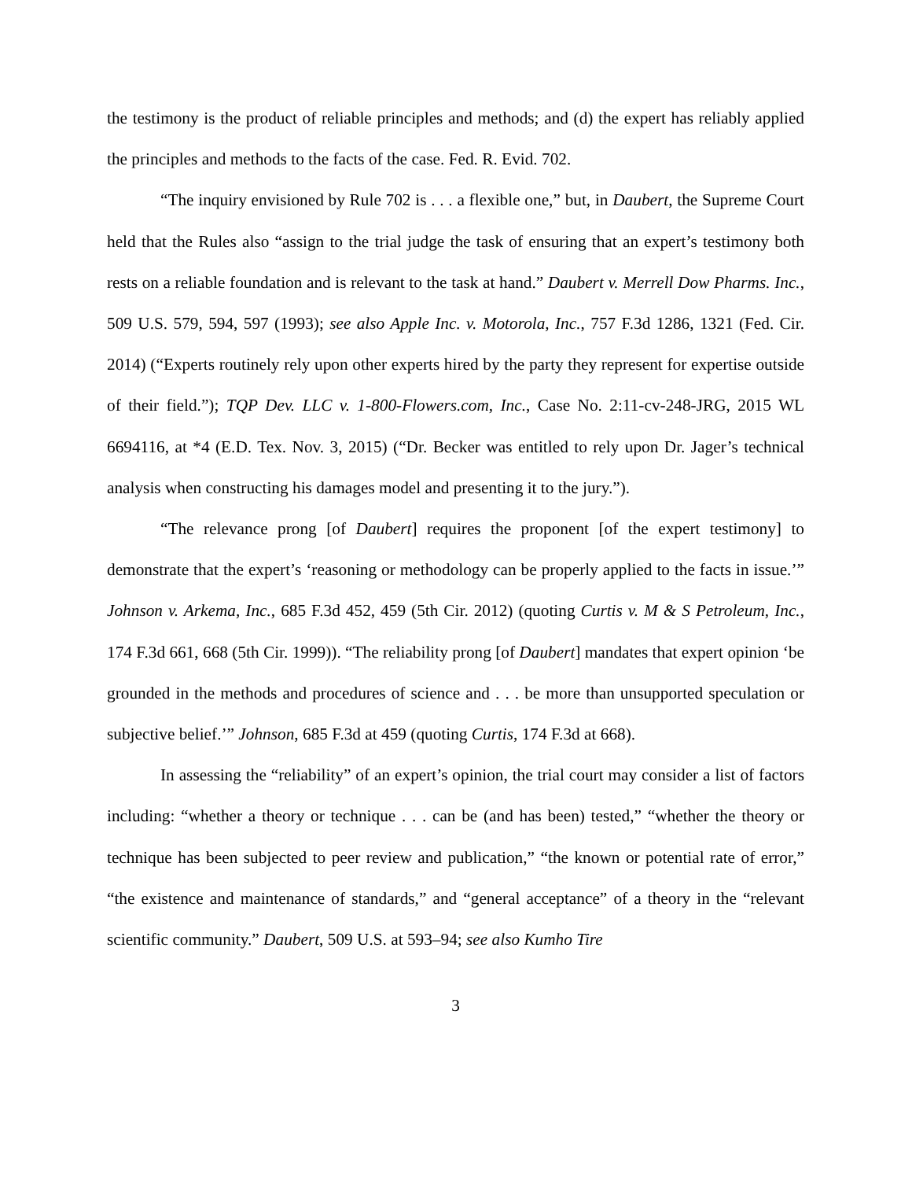the testimony is the product of reliable principles and methods; and (d) the expert has reliably applied the principles and methods to the facts of the case. Fed. R. Evid. 702.
“The inquiry envisioned by Rule 702 is . . . a flexible one,” but, in Daubert, the Supreme Court held that the Rules also “assign to the trial judge the task of ensuring that an expert’s testimony both rests on a reliable foundation and is relevant to the task at hand.” Daubert v. Merrell Dow Pharms. Inc., 509 U.S. 579, 594, 597 (1993); see also Apple Inc. v. Motorola, Inc., 757 F.3d 1286, 1321 (Fed. Cir. 2014) (“Experts routinely rely upon other experts hired by the party they represent for expertise outside of their field.”); TQP Dev. LLC v. 1-800-Flowers.com, Inc., Case No. 2:11-cv-248-JRG, 2015 WL 6694116, at *4 (E.D. Tex. Nov. 3, 2015) (“Dr. Becker was entitled to rely upon Dr. Jager’s technical analysis when constructing his damages model and presenting it to the jury.”).
“The relevance prong [of Daubert] requires the proponent [of the expert testimony] to demonstrate that the expert’s ‘reasoning or methodology can be properly applied to the facts in issue.’” Johnson v. Arkema, Inc., 685 F.3d 452, 459 (5th Cir. 2012) (quoting Curtis v. M & S Petroleum, Inc., 174 F.3d 661, 668 (5th Cir. 1999)). “The reliability prong [of Daubert] mandates that expert opinion ‘be grounded in the methods and procedures of science and . . . be more than unsupported speculation or subjective belief.’” Johnson, 685 F.3d at 459 (quoting Curtis, 174 F.3d at 668).
In assessing the “reliability” of an expert’s opinion, the trial court may consider a list of factors including: “whether a theory or technique . . . can be (and has been) tested,” “whether the theory or technique has been subjected to peer review and publication,” “the known or potential rate of error,” “the existence and maintenance of standards,” and “general acceptance” of a theory in the “relevant scientific community.” Daubert, 509 U.S. at 593–94; see also Kumho Tire
3